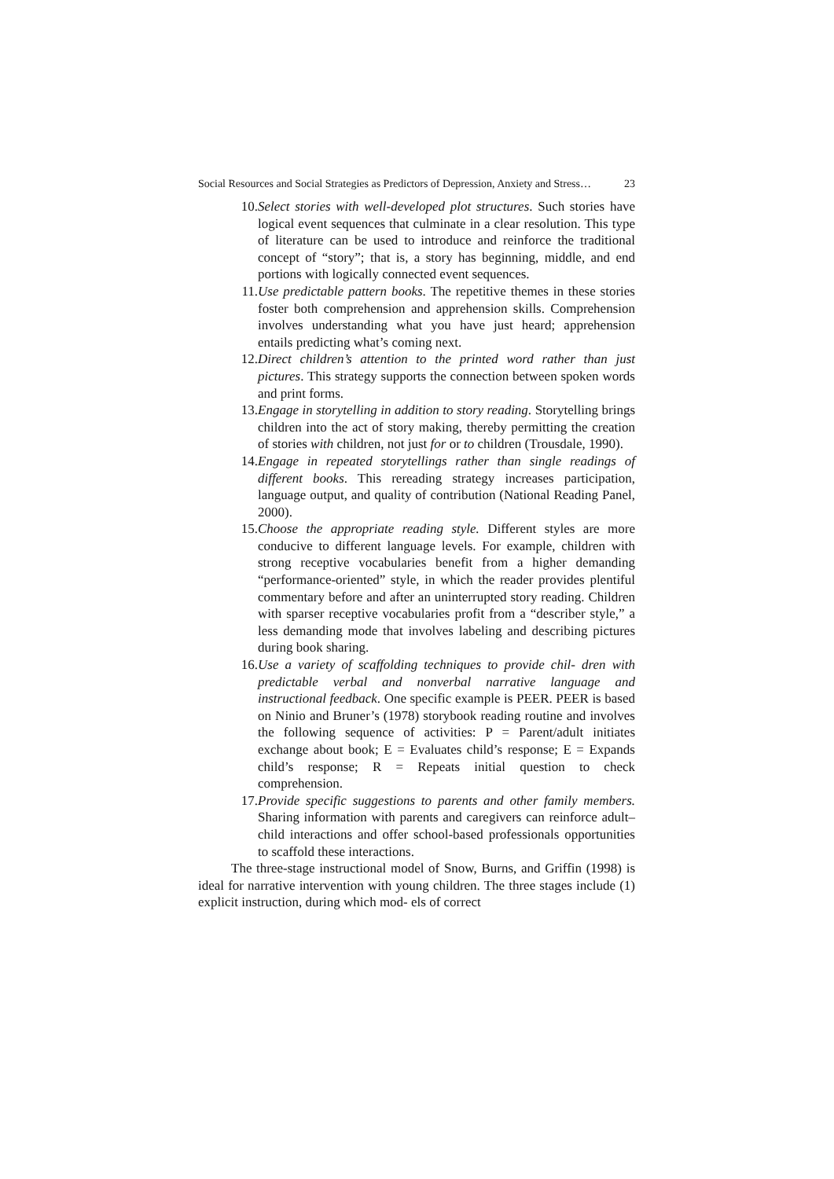Social Resources and Social Strategies as Predictors of Depression, Anxiety and Stress… 23
10. Select stories with well-developed plot structures. Such stories have logical event sequences that culminate in a clear resolution. This type of literature can be used to introduce and reinforce the traditional concept of “story”; that is, a story has beginning, middle, and end portions with logically connected event sequences.
11. Use predictable pattern books. The repetitive themes in these stories foster both comprehension and apprehension skills. Comprehension involves understanding what you have just heard; apprehension entails predicting what’s coming next.
12. Direct children’s attention to the printed word rather than just pictures. This strategy supports the connection between spoken words and print forms.
13. Engage in storytelling in addition to story reading. Storytelling brings children into the act of story making, thereby permitting the creation of stories with children, not just for or to children (Trousdale, 1990).
14. Engage in repeated storytellings rather than single readings of different books. This rereading strategy increases participation, language output, and quality of contribution (National Reading Panel, 2000).
15. Choose the appropriate reading style. Different styles are more conducive to different language levels. For example, children with strong receptive vocabularies benefit from a higher demanding “performance-oriented” style, in which the reader provides plentiful commentary before and after an uninterrupted story reading. Children with sparser receptive vocabularies profit from a “describer style,” a less demanding mode that involves labeling and describing pictures during book sharing.
16. Use a variety of scaffolding techniques to provide chil- dren with predictable verbal and nonverbal narrative language and instructional feedback. One specific example is PEER. PEER is based on Ninio and Bruner’s (1978) storybook reading routine and involves the following sequence of activities: P = Parent/adult initiates exchange about book; E = Evaluates child’s response; E = Expands child’s response; R = Repeats initial question to check comprehension.
17. Provide specific suggestions to parents and other family members. Sharing information with parents and caregivers can reinforce adult–child interactions and offer school-based professionals opportunities to scaffold these interactions.
The three-stage instructional model of Snow, Burns, and Griffin (1998) is ideal for narrative intervention with young children. The three stages include (1) explicit instruction, during which mod- els of correct